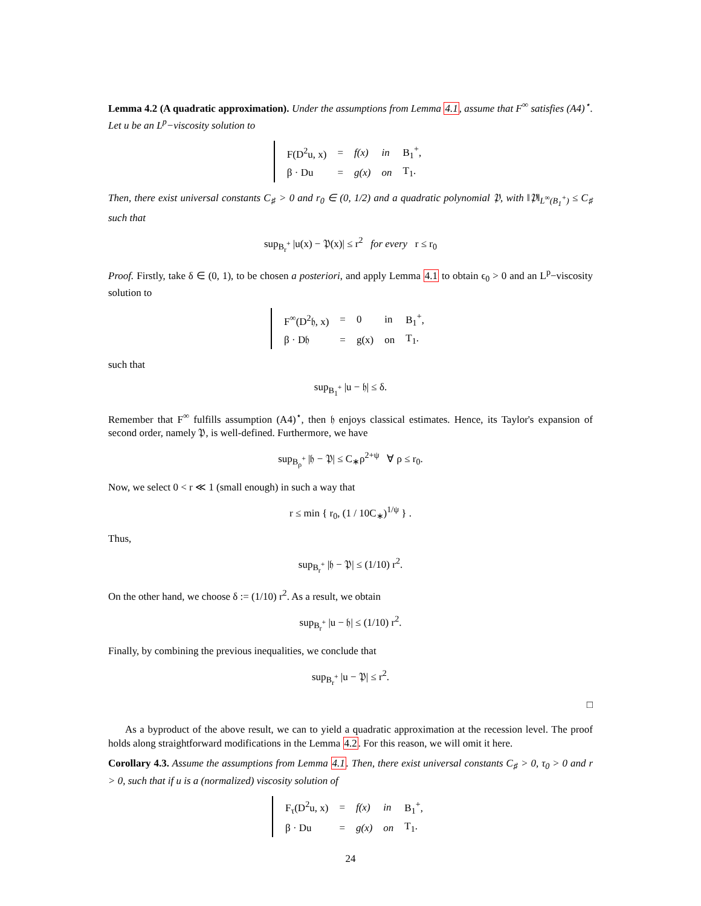Lemma 4.2 (A quadratic approximation). Under the assumptions from Lemma 4.1, assume that F<sup>∞</sup> satisfies (A4)<sup>⋆</sup>. Let u be an L<sup>p</sup>−viscosity solution to
| F(D<sup>2</sup>u, x) | = | f(x) | in | B<sub>1</sub><sup>+</sup>, |
| β · Du | = | g(x) | on | T<sub>1</sub>. |
Then, there exist universal constants C<sub>♯</sub> > 0 and r<sub>0</sub> ∈ (0, 1/2) and a quadratic polynomial 𝔓, with ‖𝔓‖<sub>L<sup>∞</sup>(B<sub>1</sub><sup>+</sup>)</sub> ≤ C<sub>♯</sub> such that
sup<sub>B<sub>r</sub><sup>+</sup></sub> |u(x) − 𝔓(x)| ≤ r<sup>2</sup> for every r ≤ r<sub>0</sub>
Proof. Firstly, take δ ∈ (0, 1), to be chosen a posteriori, and apply Lemma 4.1 to obtain ϵ<sub>0</sub> > 0 and an L<sup>p</sup>−viscosity solution to
| F<sup>∞</sup>(D<sup>2</sup>𝔥, x) | = | 0 | in | B<sub>1</sub><sup>+</sup>, |
| β · D𝔥 | = | g(x) | on | T<sub>1</sub>. |
such that
sup<sub>B<sub>1</sub><sup>+</sup></sub> |u − 𝔥| ≤ δ.
Remember that F<sup>∞</sup> fulfills assumption (A4)<sup>⋆</sup>, then 𝔥 enjoys classical estimates. Hence, its Taylor's expansion of second order, namely 𝔓, is well-defined. Furthermore, we have
sup<sub>B<sub>ρ</sub><sup>+</sup></sub> |𝔥 − 𝔓| ≤ C<sub>∗</sub>ρ<sup>2+ψ</sup> ∀ ρ ≤ r<sub>0</sub>.
Now, we select 0 < r ≪ 1 (small enough) in such a way that
r ≤ min { r<sub>0</sub>, (1 / 10C<sub>∗</sub>)<sup>1/ψ</sup> } .
Thus,
sup<sub>B<sub>r</sub><sup>+</sup></sub> |𝔥 − 𝔓| ≤ (1/10) r<sup>2</sup>.
On the other hand, we choose δ := (1/10) r<sup>2</sup>. As a result, we obtain
sup<sub>B<sub>r</sub><sup>+</sup></sub> |u − 𝔥| ≤ (1/10) r<sup>2</sup>.
Finally, by combining the previous inequalities, we conclude that
sup<sub>B<sub>r</sub><sup>+</sup></sub> |u − 𝔓| ≤ r<sup>2</sup>.
□
As a byproduct of the above result, we can to yield a quadratic approximation at the recession level. The proof holds along straightforward modifications in the Lemma 4.2. For this reason, we will omit it here.
Corollary 4.3. Assume the assumptions from Lemma 4.1. Then, there exist universal constants C<sub>♯</sub> > 0, τ<sub>0</sub> > 0 and r > 0, such that if u is a (normalized) viscosity solution of
| F<sub>τ</sub>(D<sup>2</sup>u, x) | = | f(x) | in | B<sub>1</sub><sup>+</sup>, |
| β · Du | = | g(x) | on | T<sub>1</sub>. |
24